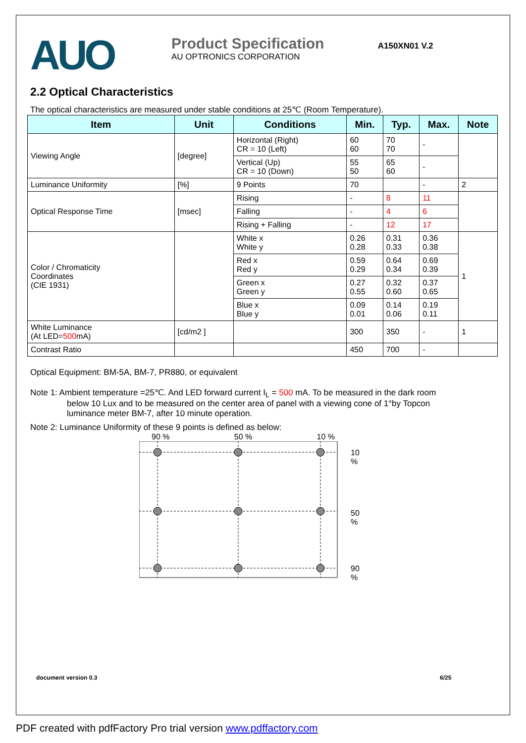AUO
Product Specification A150XN01 V.2
AU OPTRONICS CORPORATION
2.2 Optical Characteristics
The optical characteristics are measured under stable conditions at 25℃ (Room Temperature).
| Item | Unit | Conditions | Min. | Typ. | Max. | Note |
| --- | --- | --- | --- | --- | --- | --- |
| Viewing Angle | [degree] | Horizontal (Right) CR = 10 (Left) | 60 60 | 70 70 | - | |
| | | Vertical (Up) CR = 10 (Down) | 55 50 | 65 60 | - | |
| Luminance Uniformity | [%] | 9 Points | 70 | | - | 2 |
| Optical Response Time | [msec] | Rising | - | 8 | 11 | |
| | | Falling | - | 4 | 6 | |
| | | Rising + Falling | - | 12 | 17 | |
| Color / Chromaticity Coordinates (CIE 1931) | | White x White y | 0.26 0.28 | 0.31 0.33 | 0.36 0.38 | 1 |
| | | Red x Red y | 0.59 0.29 | 0.64 0.34 | 0.69 0.39 | |
| | | Green x Green y | 0.27 0.55 | 0.32 0.60 | 0.37 0.65 | |
| | | Blue x Blue y | 0.09 0.01 | 0.14 0.06 | 0.19 0.11 | |
| White Luminance (At LED= 500 mA) | [cd/m2 ] | | 300 | 350 | - | 1 |
| Contrast Ratio | | | 450 | 700 | - | |
Optical Equipment: BM-5A, BM-7, PR880, or equivalent
Note 1: Ambient temperature =25℃. And LED forward current I<sub>L</sub> = 500 mA. To be measured in the dark room
below 10 Lux and to be measured on the center area of panel with a viewing cone of 1°by Topcon
luminance meter BM-7, after 10 minute operation.
Note 2: Luminance Uniformity of these 9 points is defined as below:
90 % 50 % 10 %
10 %
50 %
90 %
document version 0.3 6/25
PDF created with pdfFactory Pro trial version www.pdffactory.com